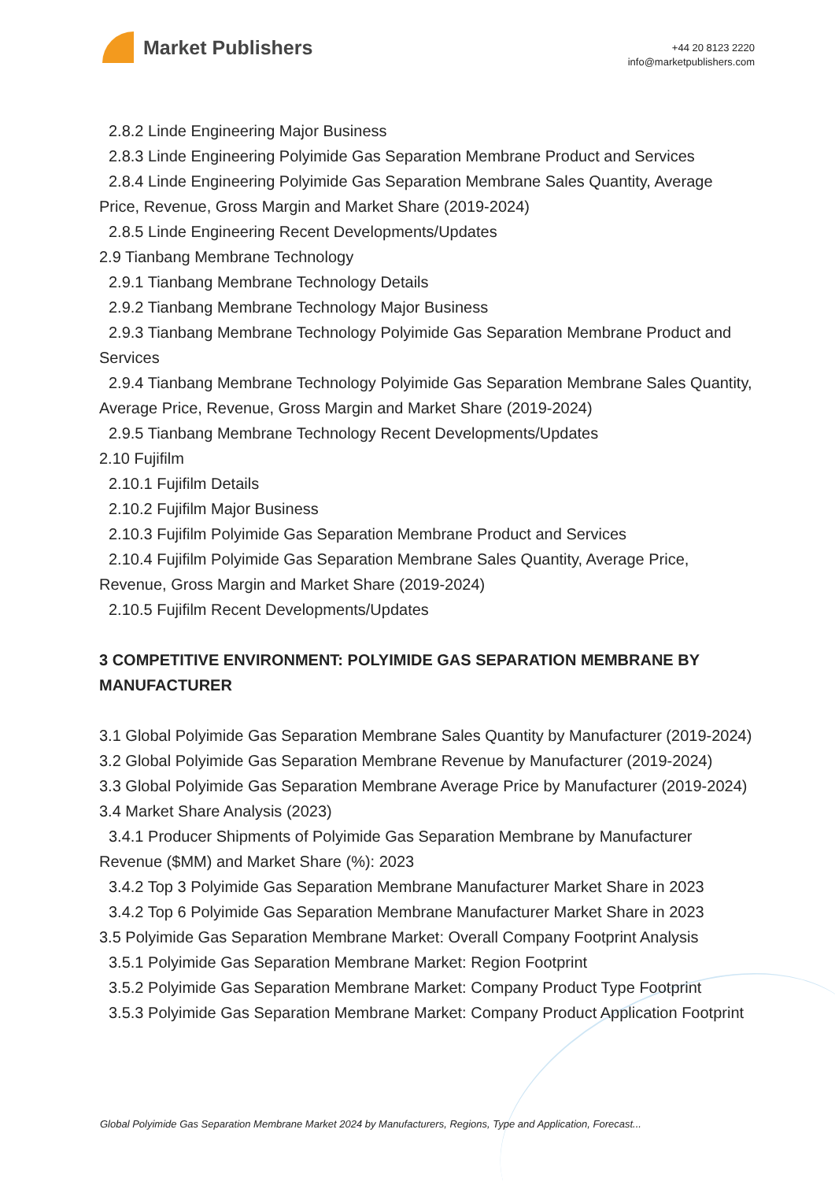Market Publishers
+44 20 8123 2220
info@marketpublishers.com
2.8.2 Linde Engineering Major Business
2.8.3 Linde Engineering Polyimide Gas Separation Membrane Product and Services
2.8.4 Linde Engineering Polyimide Gas Separation Membrane Sales Quantity, Average Price, Revenue, Gross Margin and Market Share (2019-2024)
2.8.5 Linde Engineering Recent Developments/Updates
2.9 Tianbang Membrane Technology
2.9.1 Tianbang Membrane Technology Details
2.9.2 Tianbang Membrane Technology Major Business
2.9.3 Tianbang Membrane Technology Polyimide Gas Separation Membrane Product and Services
2.9.4 Tianbang Membrane Technology Polyimide Gas Separation Membrane Sales Quantity, Average Price, Revenue, Gross Margin and Market Share (2019-2024)
2.9.5 Tianbang Membrane Technology Recent Developments/Updates
2.10 Fujifilm
2.10.1 Fujifilm Details
2.10.2 Fujifilm Major Business
2.10.3 Fujifilm Polyimide Gas Separation Membrane Product and Services
2.10.4 Fujifilm Polyimide Gas Separation Membrane Sales Quantity, Average Price, Revenue, Gross Margin and Market Share (2019-2024)
2.10.5 Fujifilm Recent Developments/Updates
3 COMPETITIVE ENVIRONMENT: POLYIMIDE GAS SEPARATION MEMBRANE BY MANUFACTURER
3.1 Global Polyimide Gas Separation Membrane Sales Quantity by Manufacturer (2019-2024)
3.2 Global Polyimide Gas Separation Membrane Revenue by Manufacturer (2019-2024)
3.3 Global Polyimide Gas Separation Membrane Average Price by Manufacturer (2019-2024)
3.4 Market Share Analysis (2023)
3.4.1 Producer Shipments of Polyimide Gas Separation Membrane by Manufacturer Revenue ($MM) and Market Share (%): 2023
3.4.2 Top 3 Polyimide Gas Separation Membrane Manufacturer Market Share in 2023
3.4.2 Top 6 Polyimide Gas Separation Membrane Manufacturer Market Share in 2023
3.5 Polyimide Gas Separation Membrane Market: Overall Company Footprint Analysis
3.5.1 Polyimide Gas Separation Membrane Market: Region Footprint
3.5.2 Polyimide Gas Separation Membrane Market: Company Product Type Footprint
3.5.3 Polyimide Gas Separation Membrane Market: Company Product Application Footprint
Global Polyimide Gas Separation Membrane Market 2024 by Manufacturers, Regions, Type and Application, Forecast...